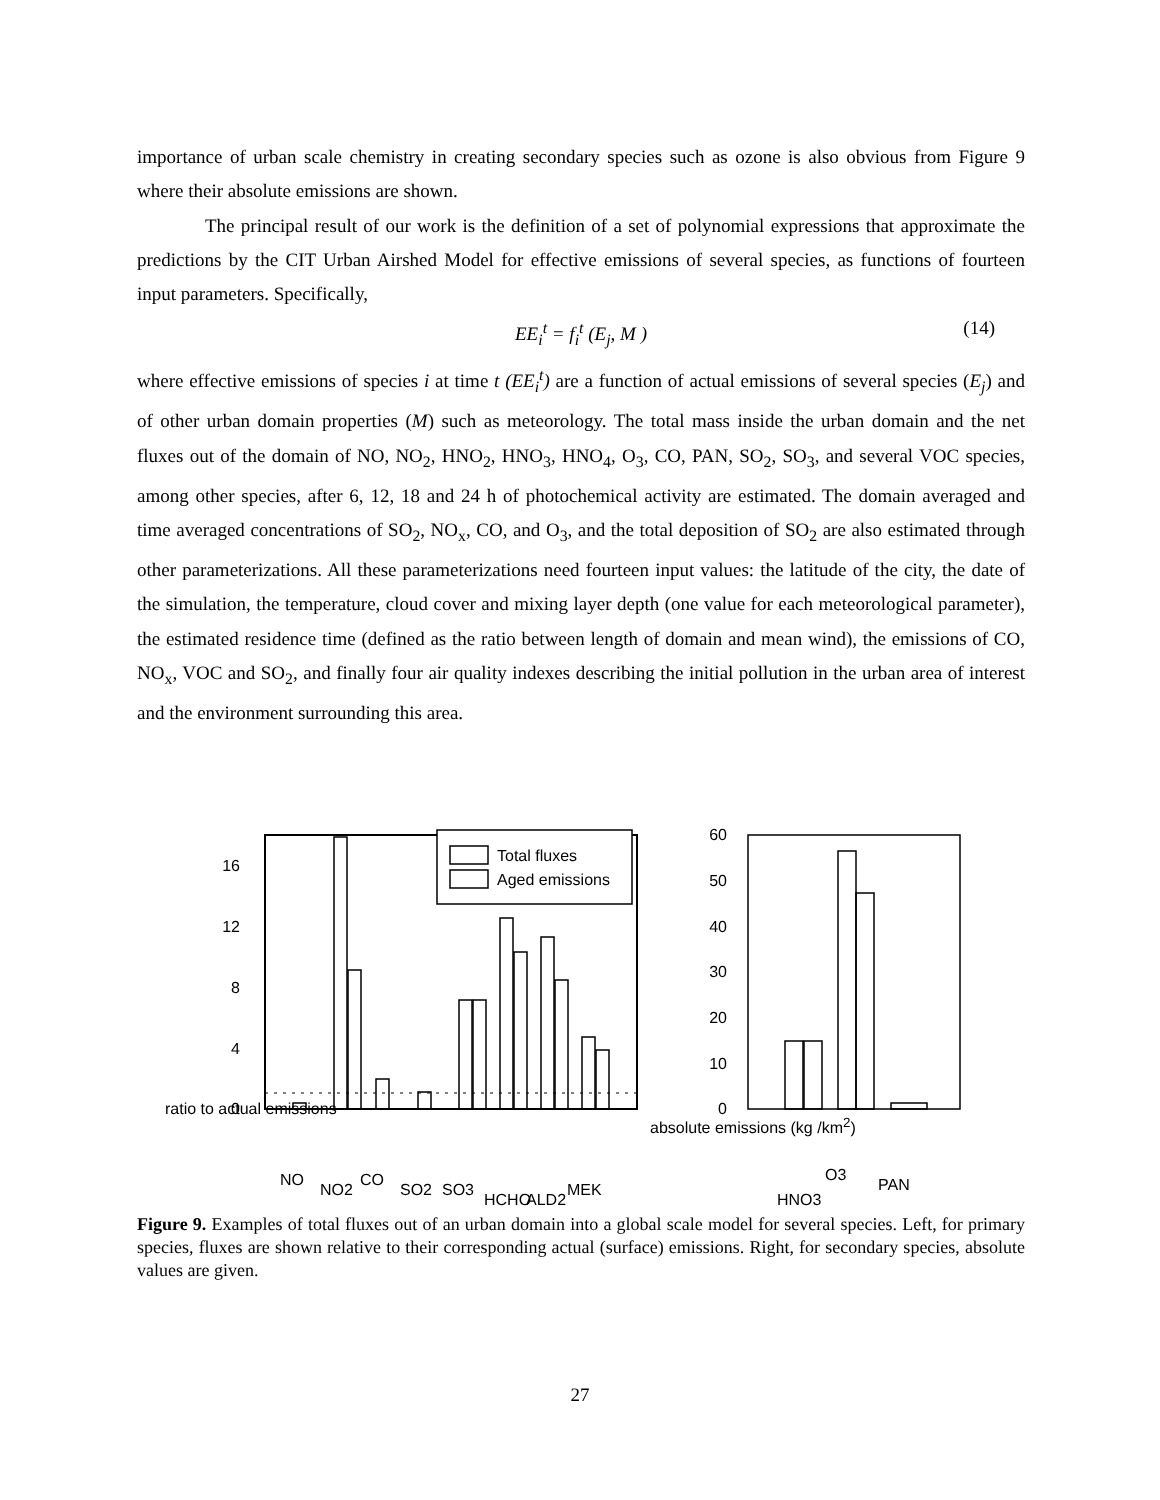importance of urban scale chemistry in creating secondary species such as ozone is also obvious from Figure 9 where their absolute emissions are shown.
The principal result of our work is the definition of a set of polynomial expressions that approximate the predictions by the CIT Urban Airshed Model for effective emissions of several species, as functions of fourteen input parameters. Specifically,
EE<sub>i</sub><sup>t</sup> = f<sub>i</sub><sup>t</sup> (E<sub>j</sub>, M ) (14)
where effective emissions of species i at time t (EE<sub>i</sub><sup>t</sup>) are a function of actual emissions of several species (E<sub>j</sub>) and of other urban domain properties (M) such as meteorology. The total mass inside the urban domain and the net fluxes out of the domain of NO, NO<sub>2</sub>, HNO<sub>2</sub>, HNO<sub>3</sub>, HNO<sub>4</sub>, O<sub>3</sub>, CO, PAN, SO<sub>2</sub>, SO<sub>3</sub>, and several VOC species, among other species, after 6, 12, 18 and 24 h of photochemical activity are estimated. The domain averaged and time averaged concentrations of SO<sub>2</sub>, NO<sub>x</sub>, CO, and O<sub>3</sub>, and the total deposition of SO<sub>2</sub> are also estimated through other parameterizations. All these parameterizations need fourteen input values: the latitude of the city, the date of the simulation, the temperature, cloud cover and mixing layer depth (one value for each meteorological parameter), the estimated residence time (defined as the ratio between length of domain and mean wind), the emissions of CO, NO<sub>x</sub>, VOC and SO<sub>2</sub>, and finally four air quality indexes describing the initial pollution in the urban area of interest and the environment surrounding this area.
0
4
8
12
16
Total fluxes
Aged emissions
0
10
20
30
40
50
60
NO
NO2
CO
SO2
SO3
HCHO
ALD2
MEK
HNO3
O3
PAN
ratio to actual emissions
absolute emissions (kg /km<sup>2</sup>)
Figure 9. Examples of total fluxes out of an urban domain into a global scale model for several species. Left, for primary species, fluxes are shown relative to their corresponding actual (surface) emissions. Right, for secondary species, absolute values are given.
27